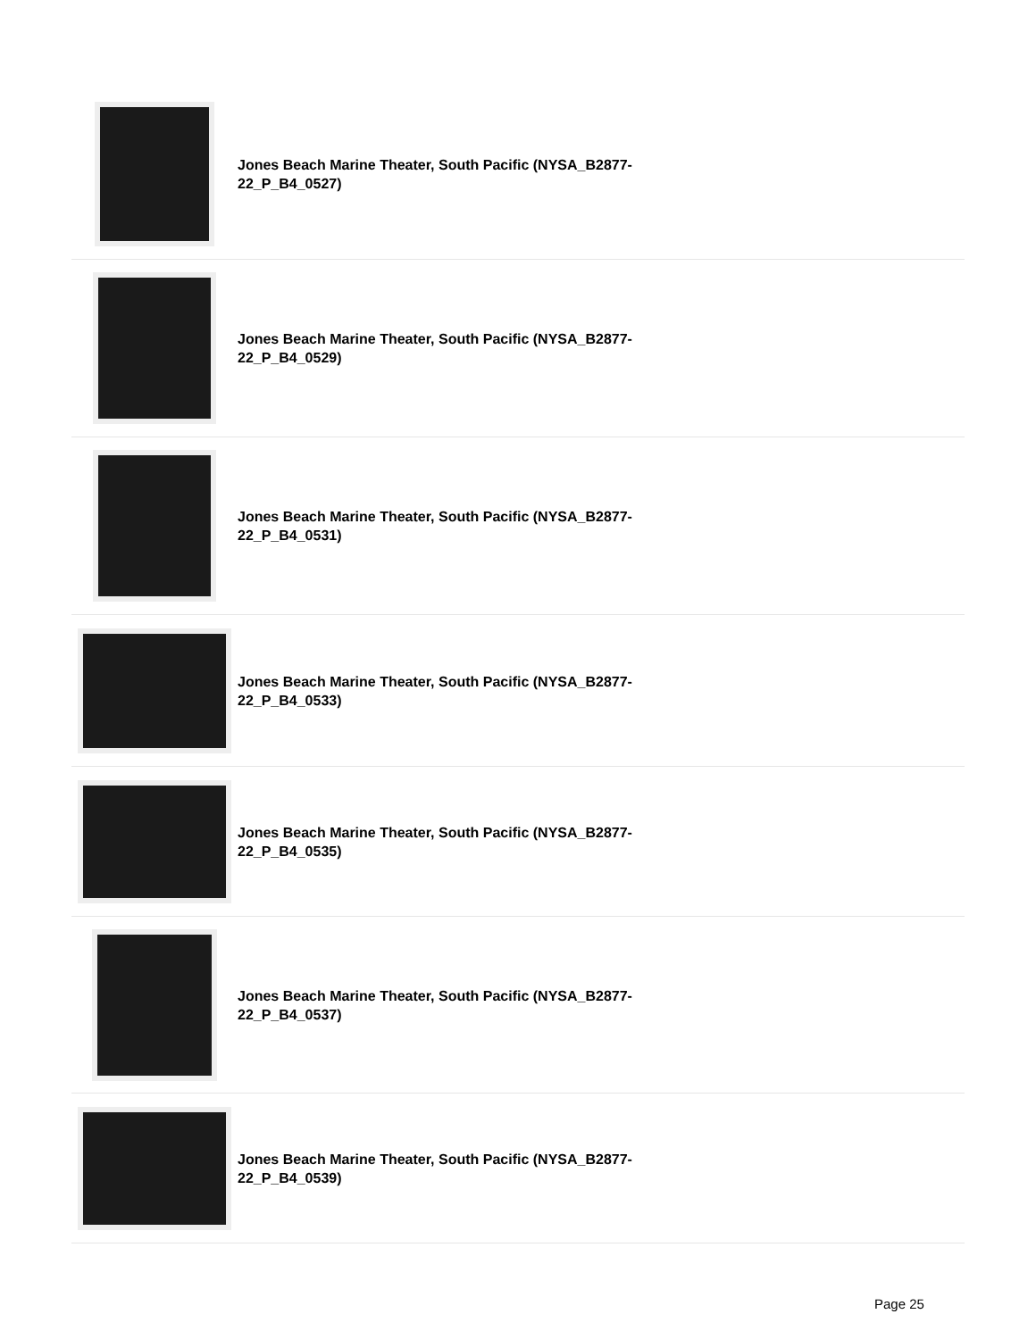Jones Beach Marine Theater, South Pacific (NYSA_B2877-22_P_B4_0527)
Jones Beach Marine Theater, South Pacific (NYSA_B2877-22_P_B4_0529)
Jones Beach Marine Theater, South Pacific (NYSA_B2877-22_P_B4_0531)
Jones Beach Marine Theater, South Pacific (NYSA_B2877-22_P_B4_0533)
Jones Beach Marine Theater, South Pacific (NYSA_B2877-22_P_B4_0535)
Jones Beach Marine Theater, South Pacific (NYSA_B2877-22_P_B4_0537)
Jones Beach Marine Theater, South Pacific (NYSA_B2877-22_P_B4_0539)
Page 25